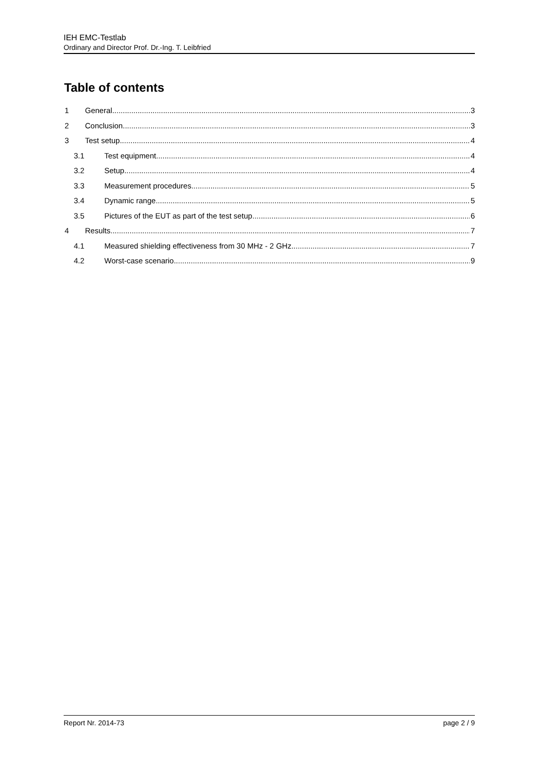IEH EMC-Testlab
Ordinary and Director Prof. Dr.-Ing. T. Leibfried
Table of contents
1 General 3
2 Conclusion 3
3 Test setup 4
3.1 Test equipment 4
3.2 Setup 4
3.3 Measurement procedures 5
3.4 Dynamic range 5
3.5 Pictures of the EUT as part of the test setup 6
4 Results 7
4.1 Measured shielding effectiveness from 30 MHz - 2 GHz 7
4.2 Worst-case scenario 9
Report Nr. 2014-73 page 2 / 9